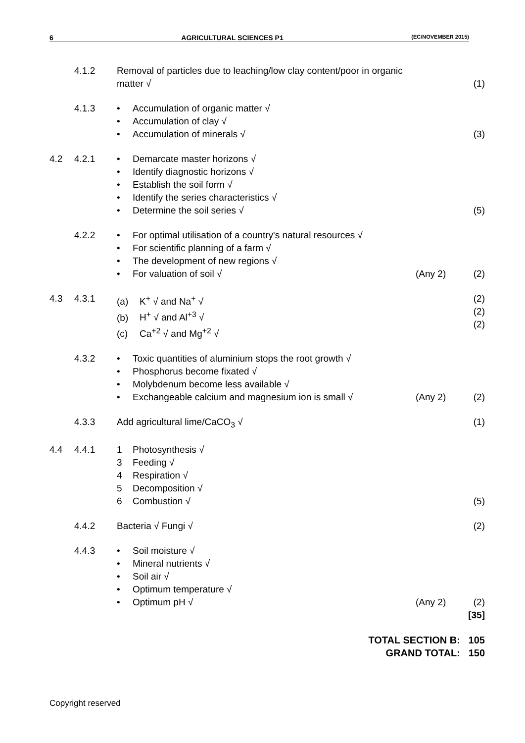6 AGRICULTURAL SCIENCES P1 (EC/NOVEMBER 2015)
4.1.2 Removal of particles due to leaching/low clay content/poor in organic
matter √
(1)
4.1.3 • Accumulation of organic matter √
• Accumulation of clay √
• Accumulation of minerals √
(3)
4.2 4.2.1 • Demarcate master horizons √
• Identify diagnostic horizons √
• Establish the soil form √
• Identify the series characteristics √
• Determine the soil series √
(5)
4.2.2 • For optimal utilisation of a country's natural resources √
• For scientific planning of a farm √
• The development of new regions √
• For valuation of soil √
(Any 2)
(2)
4.3 4.3.1 (a) K<sup>+</sup> √ and Na<sup>+</sup> √
(b) H<sup>+</sup> √ and Al<sup>+3</sup> √
(c) Ca<sup>+2</sup> √ and Mg<sup>+2</sup> √ (2)
(2)
(2)
4.3.2 • Toxic quantities of aluminium stops the root growth √
• Phosphorus become fixated √
• Molybdenum become less available √
• Exchangeable calcium and magnesium ion is small √
(Any 2)
(2)
4.3.3 Add agricultural lime/CaCO<sub>3</sub> √ (1)
4.4 4.4.1 1 Photosynthesis √
3 Feeding √
4 Respiration √
5 Decomposition √
6 Combustion √
(5)
4.4.2 Bacteria √ Fungi √ (2)
4.4.3 • Soil moisture √
• Mineral nutrients √
• Soil air √
• Optimum temperature √
• Optimum pH √
(Any 2)
(2)
[35]
TOTAL SECTION B: 105
GRAND TOTAL: 150
Copyright reserved